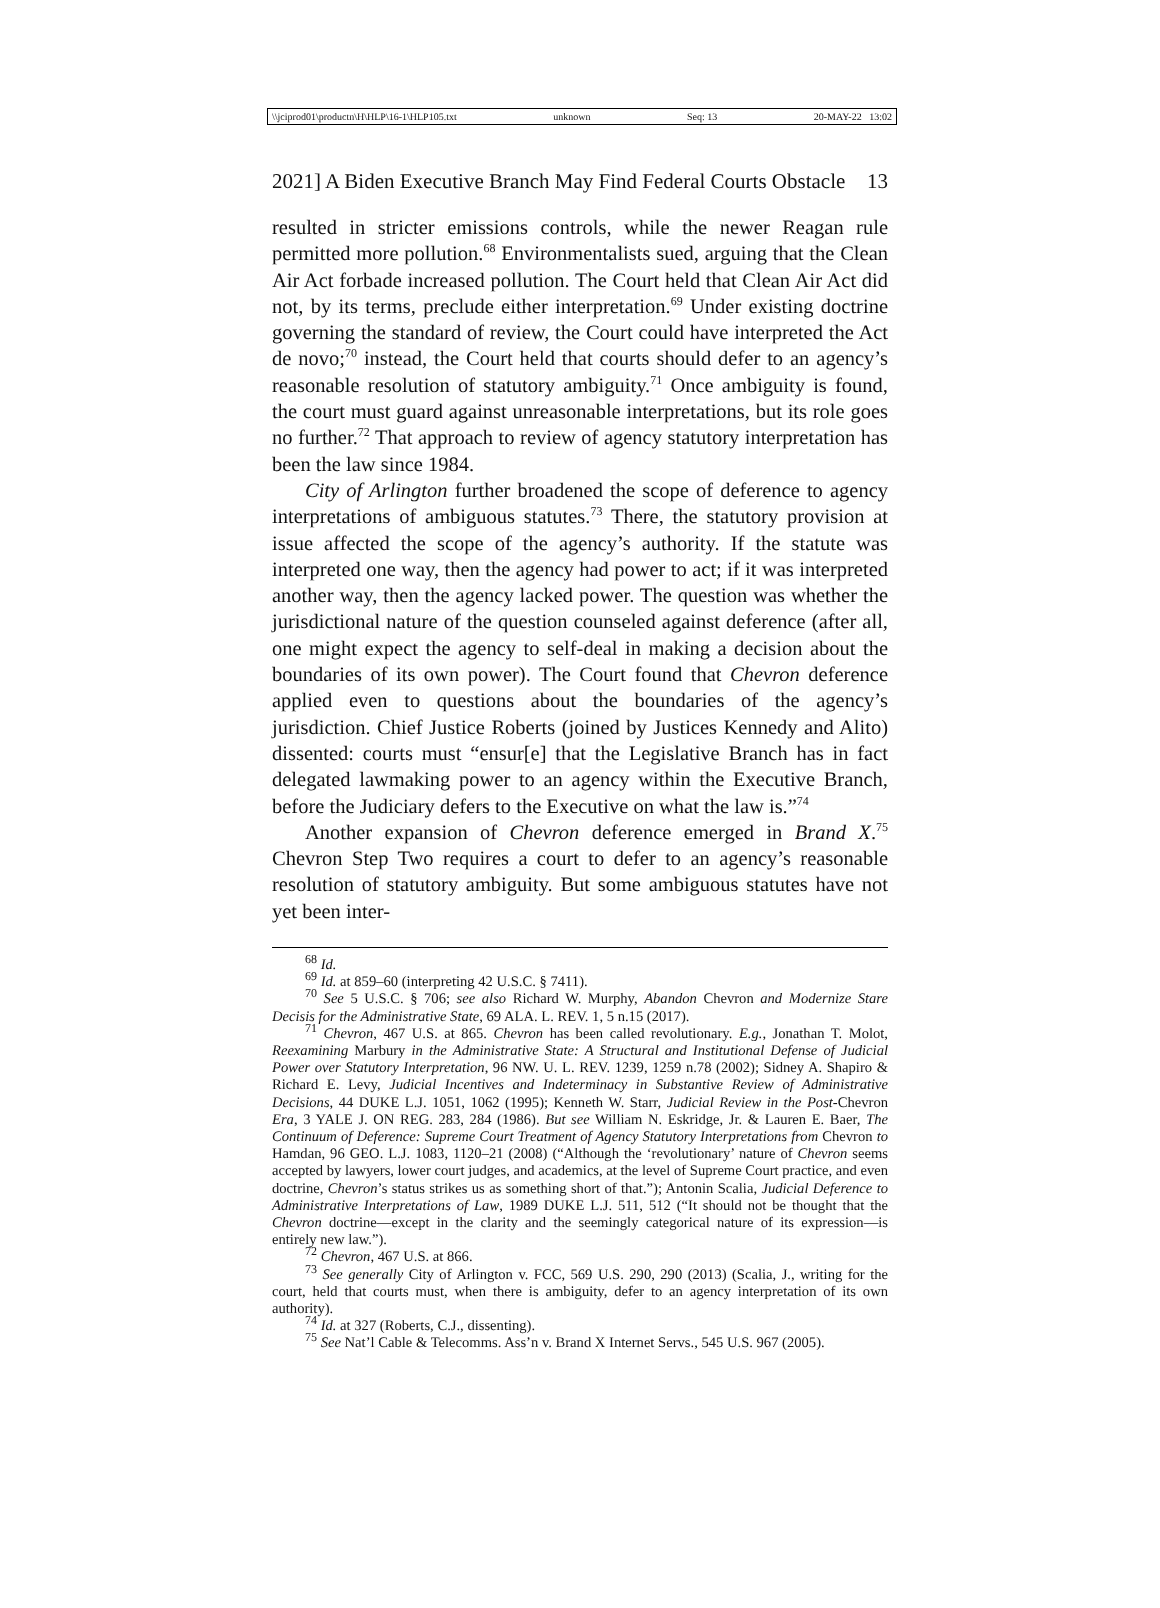\\jciprod01\productn\H\HLP\16-1\HLP105.txt unknown Seq: 13 20-MAY-22 13:02
2021] A Biden Executive Branch May Find Federal Courts Obstacle 13
resulted in stricter emissions controls, while the newer Reagan rule permitted more pollution.<sup>68</sup> Environmentalists sued, arguing that the Clean Air Act forbade increased pollution. The Court held that Clean Air Act did not, by its terms, preclude either interpretation.<sup>69</sup> Under existing doctrine governing the standard of review, the Court could have interpreted the Act de novo;<sup>70</sup> instead, the Court held that courts should defer to an agency’s reasonable resolution of statutory ambiguity.<sup>71</sup> Once ambiguity is found, the court must guard against unreasonable interpretations, but its role goes no further.<sup>72</sup> That approach to review of agency statutory interpretation has been the law since 1984.
City of Arlington further broadened the scope of deference to agency interpretations of ambiguous statutes.<sup>73</sup> There, the statutory provision at issue affected the scope of the agency’s authority. If the statute was interpreted one way, then the agency had power to act; if it was interpreted another way, then the agency lacked power. The question was whether the jurisdictional nature of the question counseled against deference (after all, one might expect the agency to self-deal in making a decision about the boundaries of its own power). The Court found that Chevron deference applied even to questions about the boundaries of the agency’s jurisdiction. Chief Justice Roberts (joined by Justices Kennedy and Alito) dissented: courts must “ensur[e] that the Legislative Branch has in fact delegated lawmaking power to an agency within the Executive Branch, before the Judiciary defers to the Executive on what the law is.”<sup>74</sup>
Another expansion of Chevron deference emerged in Brand X.<sup>75</sup> Chevron Step Two requires a court to defer to an agency’s reasonable resolution of statutory ambiguity. But some ambiguous statutes have not yet been inter-
<sup>68</sup> Id.
<sup>69</sup> Id. at 859–60 (interpreting 42 U.S.C. § 7411).
<sup>70</sup> See 5 U.S.C. § 706; see also Richard W. Murphy, Abandon Chevron and Modernize Stare Decisis for the Administrative State, 69 ALA. L. REV. 1, 5 n.15 (2017).
<sup>71</sup> Chevron, 467 U.S. at 865. Chevron has been called revolutionary. E.g., Jonathan T. Molot, Reexamining Marbury in the Administrative State: A Structural and Institutional Defense of Judicial Power over Statutory Interpretation, 96 NW. U. L. REV. 1239, 1259 n.78 (2002); Sidney A. Shapiro & Richard E. Levy, Judicial Incentives and Indeterminacy in Substantive Review of Administrative Decisions, 44 DUKE L.J. 1051, 1062 (1995); Kenneth W. Starr, Judicial Review in the Post-Chevron Era, 3 YALE J. ON REG. 283, 284 (1986). But see William N. Eskridge, Jr. & Lauren E. Baer, The Continuum of Deference: Supreme Court Treatment of Agency Statutory Interpretations from Chevron to Hamdan, 96 GEO. L.J. 1083, 1120–21 (2008) (“Although the ‘revolutionary’ nature of Chevron seems accepted by lawyers, lower court judges, and academics, at the level of Supreme Court practice, and even doctrine, Chevron’s status strikes us as something short of that.”); Antonin Scalia, Judicial Deference to Administrative Interpretations of Law, 1989 DUKE L.J. 511, 512 (“It should not be thought that the Chevron doctrine—except in the clarity and the seemingly categorical nature of its expression—is entirely new law.”).
<sup>72</sup> Chevron, 467 U.S. at 866.
<sup>73</sup> See generally City of Arlington v. FCC, 569 U.S. 290, 290 (2013) (Scalia, J., writing for the court, held that courts must, when there is ambiguity, defer to an agency interpretation of its own authority).
<sup>74</sup> Id. at 327 (Roberts, C.J., dissenting).
<sup>75</sup> See Nat’l Cable & Telecomms. Ass’n v. Brand X Internet Servs., 545 U.S. 967 (2005).